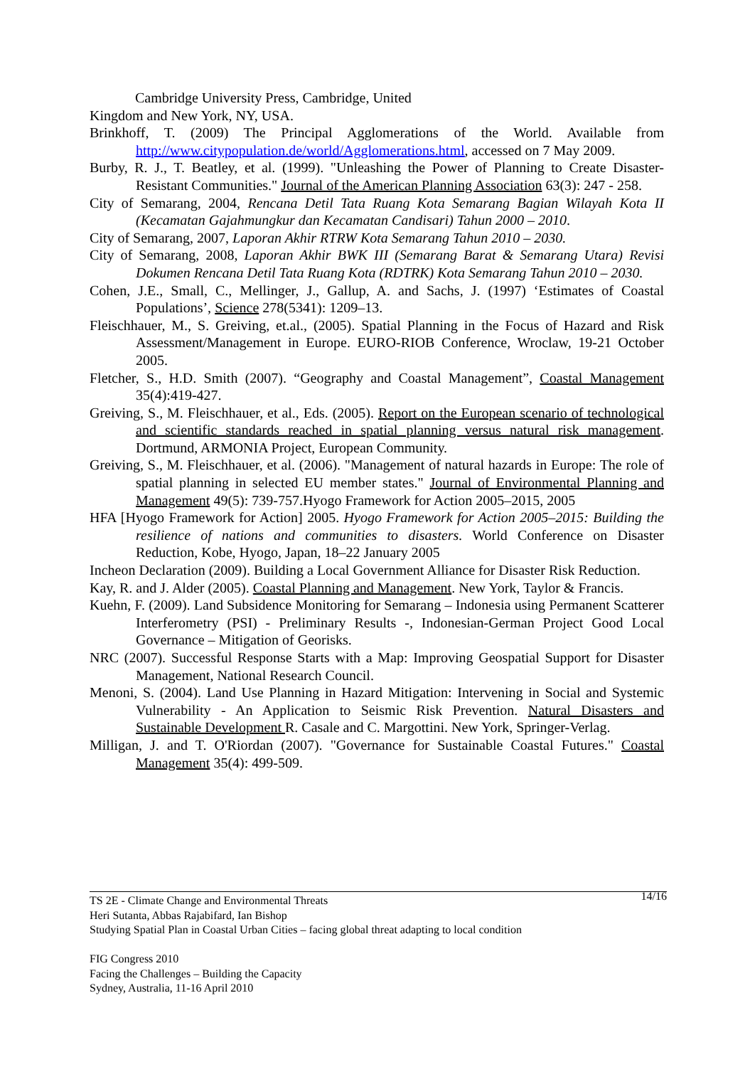Cambridge University Press, Cambridge, United
Kingdom and New York, NY, USA.
Brinkhoff, T. (2009) The Principal Agglomerations of the World. Available from http://www.citypopulation.de/world/Agglomerations.html, accessed on 7 May 2009.
Burby, R. J., T. Beatley, et al. (1999). "Unleashing the Power of Planning to Create Disaster-Resistant Communities." Journal of the American Planning Association 63(3): 247 - 258.
City of Semarang, 2004, Rencana Detil Tata Ruang Kota Semarang Bagian Wilayah Kota II (Kecamatan Gajahmungkur dan Kecamatan Candisari) Tahun 2000 – 2010.
City of Semarang, 2007, Laporan Akhir RTRW Kota Semarang Tahun 2010 – 2030.
City of Semarang, 2008, Laporan Akhir BWK III (Semarang Barat & Semarang Utara) Revisi Dokumen Rencana Detil Tata Ruang Kota (RDTRK) Kota Semarang Tahun 2010 – 2030.
Cohen, J.E., Small, C., Mellinger, J., Gallup, A. and Sachs, J. (1997) ‘Estimates of Coastal Populations’, Science 278(5341): 1209–13.
Fleischhauer, M., S. Greiving, et.al., (2005). Spatial Planning in the Focus of Hazard and Risk Assessment/Management in Europe. EURO-RIOB Conference, Wroclaw, 19-21 October 2005.
Fletcher, S., H.D. Smith (2007). “Geography and Coastal Management”, Coastal Management 35(4):419-427.
Greiving, S., M. Fleischhauer, et al., Eds. (2005). Report on the European scenario of technological and scientific standards reached in spatial planning versus natural risk management. Dortmund, ARMONIA Project, European Community.
Greiving, S., M. Fleischhauer, et al. (2006). "Management of natural hazards in Europe: The role of spatial planning in selected EU member states." Journal of Environmental Planning and Management 49(5): 739-757.Hyogo Framework for Action 2005–2015, 2005
HFA [Hyogo Framework for Action] 2005. Hyogo Framework for Action 2005–2015: Building the resilience of nations and communities to disasters. World Conference on Disaster Reduction, Kobe, Hyogo, Japan, 18–22 January 2005
Incheon Declaration (2009). Building a Local Government Alliance for Disaster Risk Reduction.
Kay, R. and J. Alder (2005). Coastal Planning and Management. New York, Taylor & Francis.
Kuehn, F. (2009). Land Subsidence Monitoring for Semarang – Indonesia using Permanent Scatterer Interferometry (PSI) - Preliminary Results -, Indonesian-German Project Good Local Governance – Mitigation of Georisks.
NRC (2007). Successful Response Starts with a Map: Improving Geospatial Support for Disaster Management, National Research Council.
Menoni, S. (2004). Land Use Planning in Hazard Mitigation: Intervening in Social and Systemic Vulnerability - An Application to Seismic Risk Prevention. Natural Disasters and Sustainable Development R. Casale and C. Margottini. New York, Springer-Verlag.
Milligan, J. and T. O'Riordan (2007). "Governance for Sustainable Coastal Futures." Coastal Management 35(4): 499-509.
14/16 TS 2E - Climate Change and Environmental Threats
Heri Sutanta, Abbas Rajabifard, Ian Bishop
Studying Spatial Plan in Coastal Urban Cities – facing global threat adapting to local condition
FIG Congress 2010
Facing the Challenges – Building the Capacity
Sydney, Australia, 11-16 April 2010